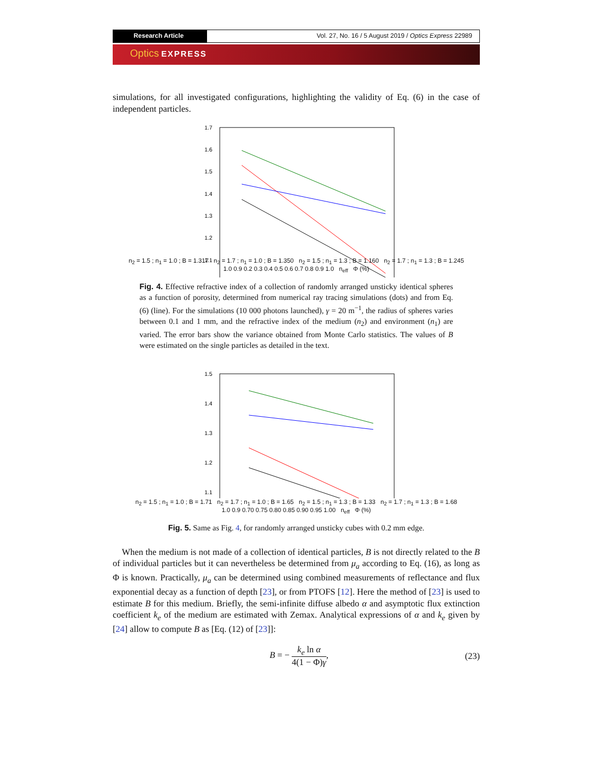Research Article Vol. 27, No. 16 / 5 August 2019 / Optics Express 22989
Optics EXPRESS
simulations, for all investigated configurations, highlighting the validity of Eq. (6) in the case of independent particles.
1.7
1.6
1.5
1.4
1.3
1.2
1.1
n<sub>2</sub> = 1.5 ; n<sub>1</sub> = 1.0 ; B = 1.317 n<sub>2</sub> = 1.7 ; n<sub>1</sub> = 1.0 ; B = 1.350 n<sub>2</sub> = 1.5 ; n<sub>1</sub> = 1.3 ; B = 1.160 n<sub>2</sub> = 1.7 ; n<sub>1</sub> = 1.3 ; B = 1.245
1.0 0.9 0.2 0.3 0.4 0.5 0.6 0.7 0.8 0.9 1.0 n<sub>eff</sub> Φ (%)
Fig. 4. Effective refractive index of a collection of randomly arranged unsticky identical spheres as a function of porosity, determined from numerical ray tracing simulations (dots) and from Eq. (6) (line). For the simulations (10 000 photons launched), γ = 20 m<sup>−1</sup>, the radius of spheres varies between 0.1 and 1 mm, and the refractive index of the medium (n<sub>2</sub>) and environment (n<sub>1</sub>) are varied. The error bars show the variance obtained from Monte Carlo statistics. The values of B were estimated on the single particles as detailed in the text.
1.5
1.4
1.3
1.2
1.1
n<sub>2</sub> = 1.5 ; n<sub>1</sub> = 1.0 ; B = 1.71 n<sub>2</sub> = 1.7 ; n<sub>1</sub> = 1.0 ; B = 1.65 n<sub>2</sub> = 1.5 ; n<sub>1</sub> = 1.3 ; B = 1.33 n<sub>2</sub> = 1.7 ; n<sub>1</sub> = 1.3 ; B = 1.68
1.0 0.9 0.70 0.75 0.80 0.85 0.90 0.95 1.00 n<sub>eff</sub> Φ (%)
Fig. 5. Same as Fig. 4, for randomly arranged unsticky cubes with 0.2 mm edge.
When the medium is not made of a collection of identical particles, B is not directly related to the B of individual particles but it can nevertheless be determined from μ<sub>a</sub> according to Eq. (16), as long as Φ is known. Practically, μ<sub>a</sub> can be determined using combined measurements of reflectance and flux exponential decay as a function of depth [23], or from PTOFS [12]. Here the method of [23] is used to estimate B for this medium. Briefly, the semi-infinite diffuse albedo α and asymptotic flux extinction coefficient k<sub>e</sub> of the medium are estimated with Zemax. Analytical expressions of α and k<sub>e</sub> given by [24] allow to compute B as [Eq. (12) of [23]]:
B = − k<sub>e</sub> ln α 4(1 − Φ)γ, (23)